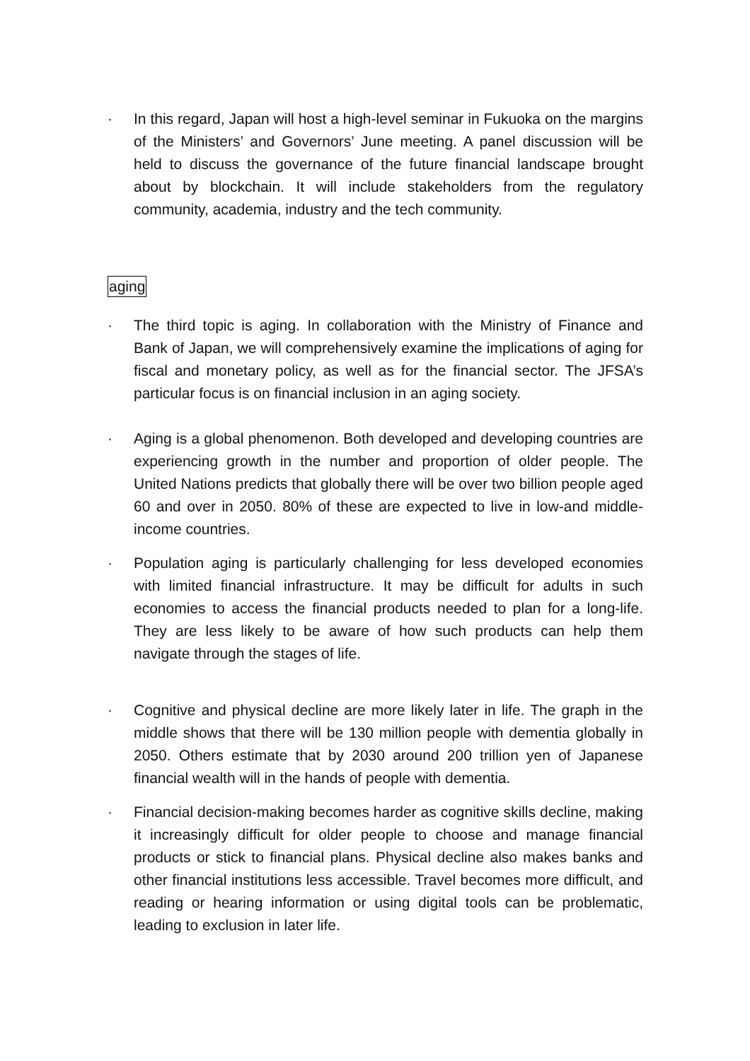· In this regard, Japan will host a high-level seminar in Fukuoka on the margins of the Ministers’ and Governors’ June meeting. A panel discussion will be held to discuss the governance of the future financial landscape brought about by blockchain. It will include stakeholders from the regulatory community, academia, industry and the tech community.
aging
· The third topic is aging. In collaboration with the Ministry of Finance and Bank of Japan, we will comprehensively examine the implications of aging for fiscal and monetary policy, as well as for the financial sector. The JFSA’s particular focus is on financial inclusion in an aging society.
· Aging is a global phenomenon. Both developed and developing countries are experiencing growth in the number and proportion of older people. The United Nations predicts that globally there will be over two billion people aged 60 and over in 2050. 80% of these are expected to live in low-and middle-income countries.
· Population aging is particularly challenging for less developed economies with limited financial infrastructure. It may be difficult for adults in such economies to access the financial products needed to plan for a long-life. They are less likely to be aware of how such products can help them navigate through the stages of life.
· Cognitive and physical decline are more likely later in life. The graph in the middle shows that there will be 130 million people with dementia globally in 2050. Others estimate that by 2030 around 200 trillion yen of Japanese financial wealth will in the hands of people with dementia.
· Financial decision-making becomes harder as cognitive skills decline, making it increasingly difficult for older people to choose and manage financial products or stick to financial plans. Physical decline also makes banks and other financial institutions less accessible. Travel becomes more difficult, and reading or hearing information or using digital tools can be problematic, leading to exclusion in later life.